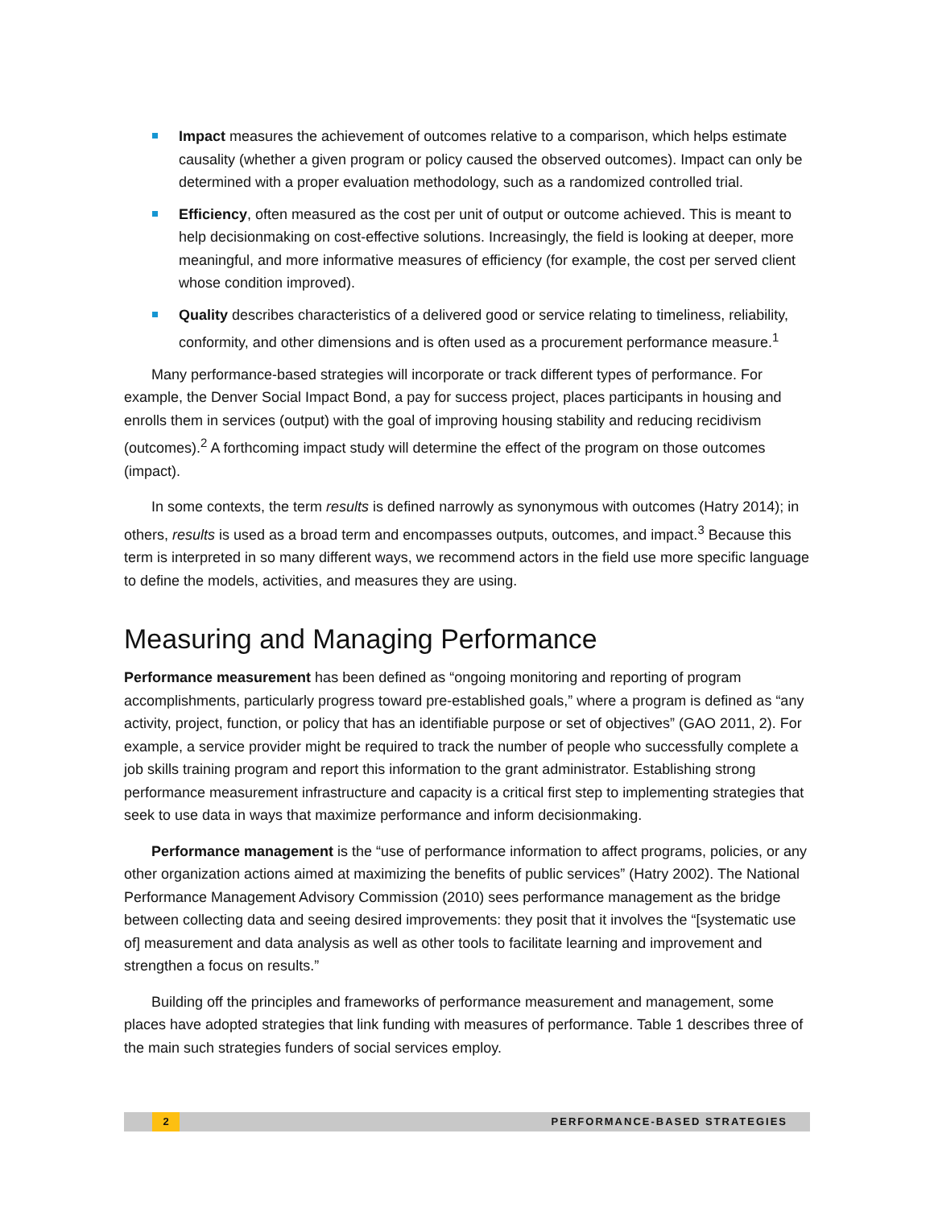Impact measures the achievement of outcomes relative to a comparison, which helps estimate causality (whether a given program or policy caused the observed outcomes). Impact can only be determined with a proper evaluation methodology, such as a randomized controlled trial.
Efficiency, often measured as the cost per unit of output or outcome achieved. This is meant to help decisionmaking on cost-effective solutions. Increasingly, the field is looking at deeper, more meaningful, and more informative measures of efficiency (for example, the cost per served client whose condition improved).
Quality describes characteristics of a delivered good or service relating to timeliness, reliability, conformity, and other dimensions and is often used as a procurement performance measure.<sup>1</sup>
Many performance-based strategies will incorporate or track different types of performance. For example, the Denver Social Impact Bond, a pay for success project, places participants in housing and enrolls them in services (output) with the goal of improving housing stability and reducing recidivism (outcomes).<sup>2</sup> A forthcoming impact study will determine the effect of the program on those outcomes (impact).
In some contexts, the term results is defined narrowly as synonymous with outcomes (Hatry 2014); in others, results is used as a broad term and encompasses outputs, outcomes, and impact.<sup>3</sup> Because this term is interpreted in so many different ways, we recommend actors in the field use more specific language to define the models, activities, and measures they are using.
Measuring and Managing Performance
Performance measurement has been defined as “ongoing monitoring and reporting of program accomplishments, particularly progress toward pre-established goals,” where a program is defined as “any activity, project, function, or policy that has an identifiable purpose or set of objectives” (GAO 2011, 2). For example, a service provider might be required to track the number of people who successfully complete a job skills training program and report this information to the grant administrator. Establishing strong performance measurement infrastructure and capacity is a critical first step to implementing strategies that seek to use data in ways that maximize performance and inform decisionmaking.
Performance management is the “use of performance information to affect programs, policies, or any other organization actions aimed at maximizing the benefits of public services” (Hatry 2002). The National Performance Management Advisory Commission (2010) sees performance management as the bridge between collecting data and seeing desired improvements: they posit that it involves the “[systematic use of] measurement and data analysis as well as other tools to facilitate learning and improvement and strengthen a focus on results.”
Building off the principles and frameworks of performance measurement and management, some places have adopted strategies that link funding with measures of performance. Table 1 describes three of the main such strategies funders of social services employ.
2 PERFORMANCE-BASED STRATEGIES